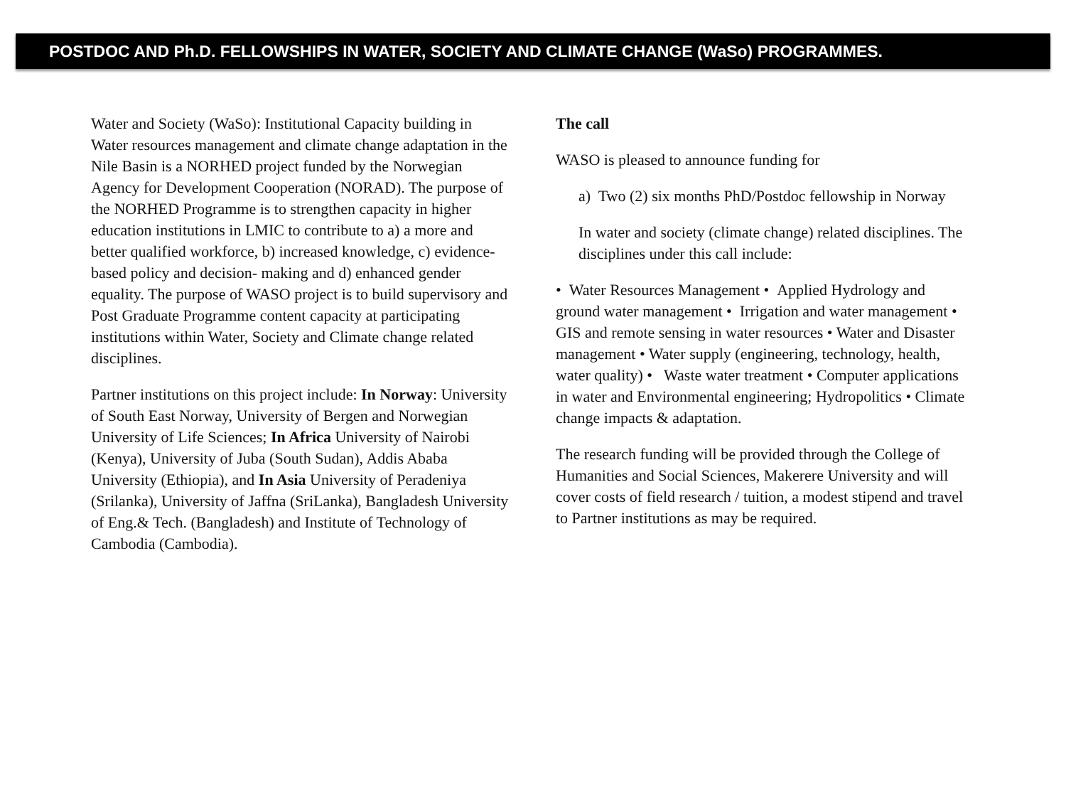POSTDOC AND Ph.D. FELLOWSHIPS IN WATER, SOCIETY AND CLIMATE CHANGE (WaSo) PROGRAMMES.
Water and Society (WaSo): Institutional Capacity building in Water resources management and climate change adaptation in the Nile Basin is a NORHED project funded by the Norwegian Agency for Development Cooperation (NORAD). The purpose of the NORHED Programme is to strengthen capacity in higher education institutions in LMIC to contribute to a) a more and better qualified workforce, b) increased knowledge, c) evidence-based policy and decision- making and d) enhanced gender equality. The purpose of WASO project is to build supervisory and Post Graduate Programme content capacity at participating institutions within Water, Society and Climate change related disciplines.
Partner institutions on this project include: In Norway: University of South East Norway, University of Bergen and Norwegian University of Life Sciences; In Africa University of Nairobi (Kenya), University of Juba (South Sudan), Addis Ababa University (Ethiopia), and In Asia University of Peradeniya (Srilanka), University of Jaffna (SriLanka), Bangladesh University of Eng.& Tech. (Bangladesh) and Institute of Technology of Cambodia (Cambodia).
The call
WASO is pleased to announce funding for
a) Two (2) six months PhD/Postdoc fellowship in Norway
In water and society (climate change) related disciplines. The disciplines under this call include:
• Water Resources Management • Applied Hydrology and ground water management • Irrigation and water management • GIS and remote sensing in water resources • Water and Disaster management • Water supply (engineering, technology, health, water quality) • Waste water treatment • Computer applications in water and Environmental engineering; Hydropolitics • Climate change impacts & adaptation.
The research funding will be provided through the College of Humanities and Social Sciences, Makerere University and will cover costs of field research / tuition, a modest stipend and travel to Partner institutions as may be required.